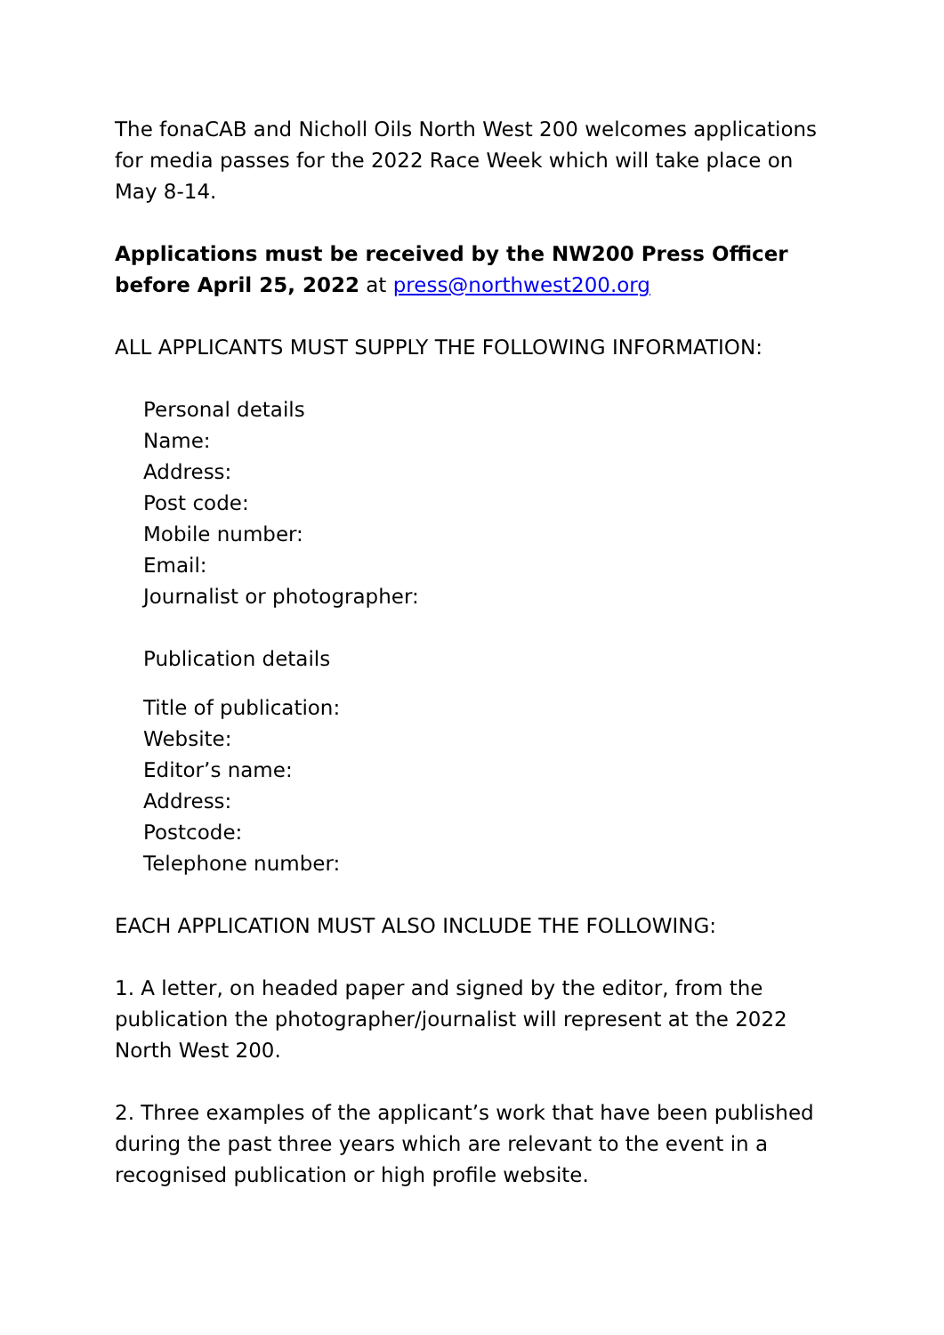The fonaCAB and Nicholl Oils North West 200 welcomes applications for media passes for the 2022 Race Week which will take place on May 8-14.
Applications must be received by the NW200 Press Officer before April 25, 2022 at press@northwest200.org
ALL APPLICANTS MUST SUPPLY THE FOLLOWING INFORMATION:
Personal details
Name:
Address:
Post code:
Mobile number:
Email:
Journalist or photographer:
Publication details
Title of publication:
Website:
Editor’s name:
Address:
Postcode:
Telephone number:
EACH APPLICATION MUST ALSO INCLUDE THE FOLLOWING:
1. A letter, on headed paper and signed by the editor, from the publication the photographer/journalist will represent at the 2022 North West 200.
2. Three examples of the applicant’s work that have been published during the past three years which are relevant to the event in a recognised publication or high profile website.